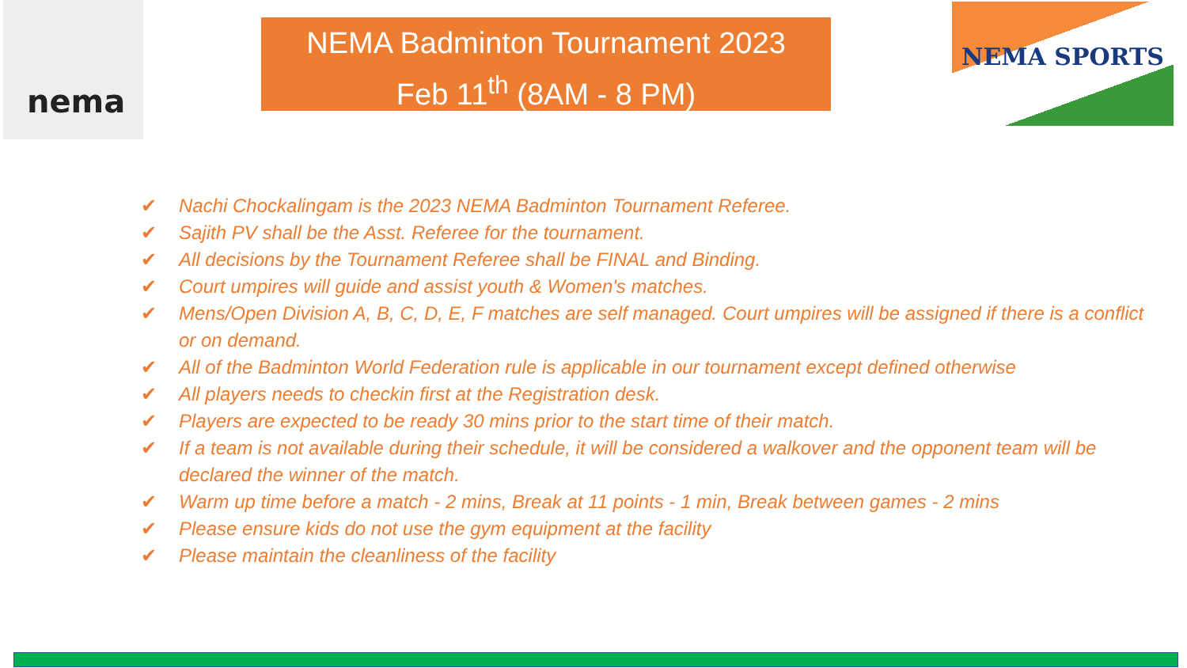nema
NEMA Badminton Tournament 2023
Feb 11<sup>th</sup> (8AM - 8 PM)
NEMA SPORTS
✔ Nachi Chockalingam is the 2023 NEMA Badminton Tournament Referee.
✔ Sajith PV shall be the Asst. Referee for the tournament.
✔ All decisions by the Tournament Referee shall be FINAL and Binding.
✔ Court umpires will guide and assist youth & Women's matches.
✔ Mens/Open Division A, B, C, D, E, F matches are self managed. Court umpires will be assigned if there is a conflict or on demand.
✔ All of the Badminton World Federation rule is applicable in our tournament except defined otherwise
✔ All players needs to checkin first at the Registration desk.
✔ Players are expected to be ready 30 mins prior to the start time of their match.
✔ If a team is not available during their schedule, it will be considered a walkover and the opponent team will be declared the winner of the match.
✔ Warm up time before a match - 2 mins, Break at 11 points - 1 min, Break between games - 2 mins
✔ Please ensure kids do not use the gym equipment at the facility
✔ Please maintain the cleanliness of the facility